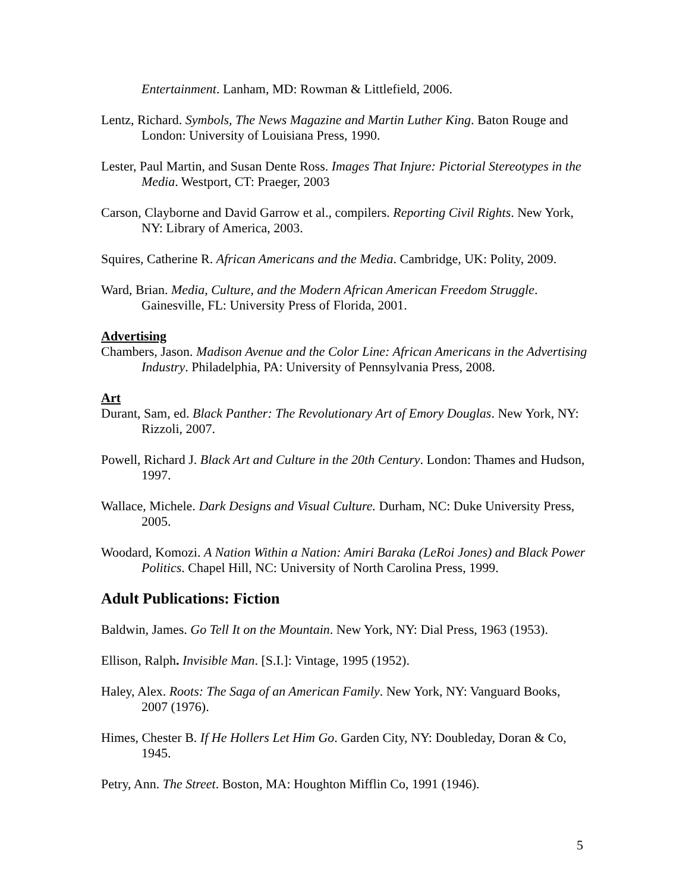Entertainment. Lanham, MD: Rowman & Littlefield, 2006.
Lentz, Richard. Symbols, The News Magazine and Martin Luther King. Baton Rouge and London: University of Louisiana Press, 1990.
Lester, Paul Martin, and Susan Dente Ross. Images That Injure: Pictorial Stereotypes in the Media. Westport, CT: Praeger, 2003
Carson, Clayborne and David Garrow et al., compilers. Reporting Civil Rights. New York, NY: Library of America, 2003.
Squires, Catherine R. African Americans and the Media. Cambridge, UK: Polity, 2009.
Ward, Brian. Media, Culture, and the Modern African American Freedom Struggle. Gainesville, FL: University Press of Florida, 2001.
Advertising
Chambers, Jason. Madison Avenue and the Color Line: African Americans in the Advertising Industry. Philadelphia, PA: University of Pennsylvania Press, 2008.
Art
Durant, Sam, ed. Black Panther: The Revolutionary Art of Emory Douglas. New York, NY: Rizzoli, 2007.
Powell, Richard J. Black Art and Culture in the 20th Century. London: Thames and Hudson, 1997.
Wallace, Michele. Dark Designs and Visual Culture. Durham, NC: Duke University Press, 2005.
Woodard, Komozi. A Nation Within a Nation: Amiri Baraka (LeRoi Jones) and Black Power Politics. Chapel Hill, NC: University of North Carolina Press, 1999.
Adult Publications: Fiction
Baldwin, James. Go Tell It on the Mountain. New York, NY: Dial Press, 1963 (1953).
Ellison, Ralph. Invisible Man. [S.I.]: Vintage, 1995 (1952).
Haley, Alex. Roots: The Saga of an American Family. New York, NY: Vanguard Books, 2007 (1976).
Himes, Chester B. If He Hollers Let Him Go. Garden City, NY: Doubleday, Doran & Co, 1945.
Petry, Ann. The Street. Boston, MA: Houghton Mifflin Co, 1991 (1946).
5